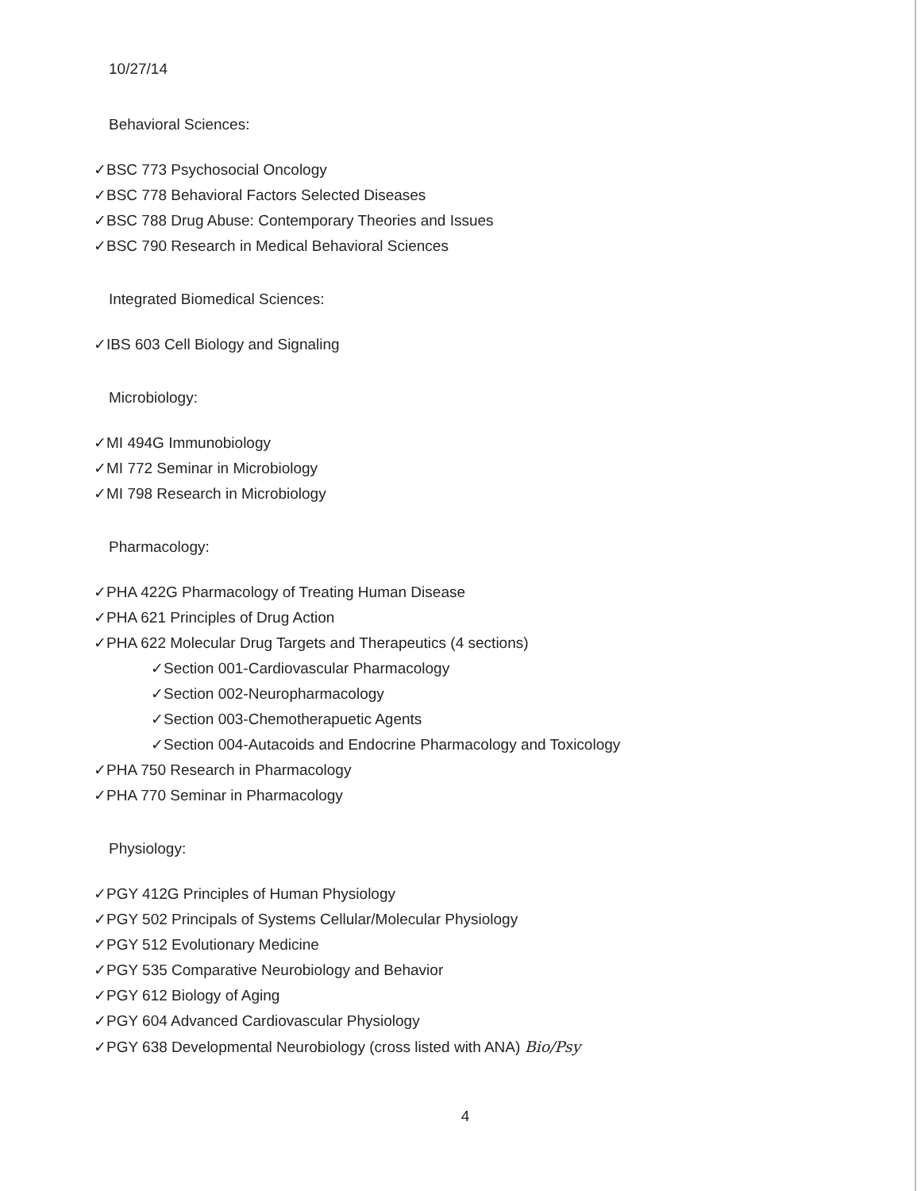10/27/14
Behavioral Sciences:
✓BSC 773 Psychosocial Oncology
✓BSC 778 Behavioral Factors Selected Diseases
✓BSC 788 Drug Abuse: Contemporary Theories and Issues
✓BSC 790 Research in Medical Behavioral Sciences
Integrated Biomedical Sciences:
✓IBS 603 Cell Biology and Signaling
Microbiology:
✓MI 494G Immunobiology
✓MI 772 Seminar in Microbiology
✓MI 798 Research in Microbiology
Pharmacology:
✓PHA 422G Pharmacology of Treating Human Disease
✓PHA 621 Principles of Drug Action
✓PHA 622 Molecular Drug Targets and Therapeutics (4 sections)
✓Section 001-Cardiovascular Pharmacology
✓Section 002-Neuropharmacology
✓Section 003-Chemotherapuetic Agents
✓Section 004-Autacoids and Endocrine Pharmacology and Toxicology
✓PHA 750 Research in Pharmacology
✓PHA 770 Seminar in Pharmacology
Physiology:
✓PGY 412G Principles of Human Physiology
✓PGY 502 Principals of Systems Cellular/Molecular Physiology
✓PGY 512 Evolutionary Medicine
✓PGY 535 Comparative Neurobiology and Behavior
✓PGY 612 Biology of Aging
✓PGY 604 Advanced Cardiovascular Physiology
✓PGY 638 Developmental Neurobiology (cross listed with ANA) Bio/Psy
4